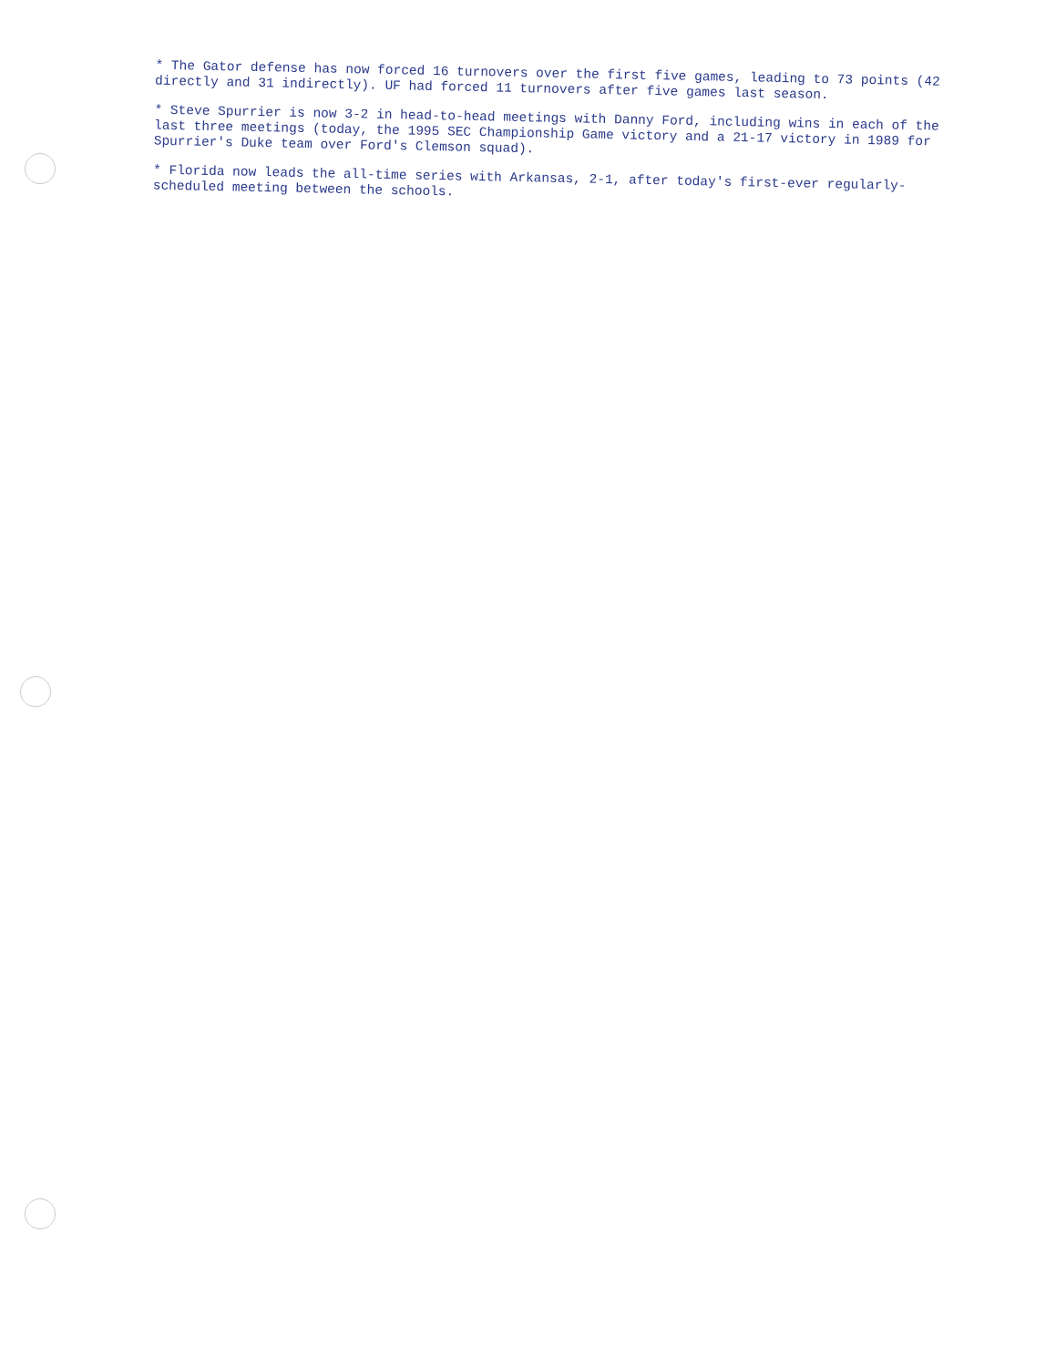* The Gator defense has now forced 16 turnovers over the first five games, leading to 73 points (42 directly and 31 indirectly). UF had forced 11 turnovers after five games last season.
* Steve Spurrier is now 3-2 in head-to-head meetings with Danny Ford, including wins in each of the last three meetings (today, the 1995 SEC Championship Game victory and a 21-17 victory in 1989 for Spurrier's Duke team over Ford's Clemson squad).
* Florida now leads the all-time series with Arkansas, 2-1, after today's first-ever regularly-scheduled meeting between the schools.